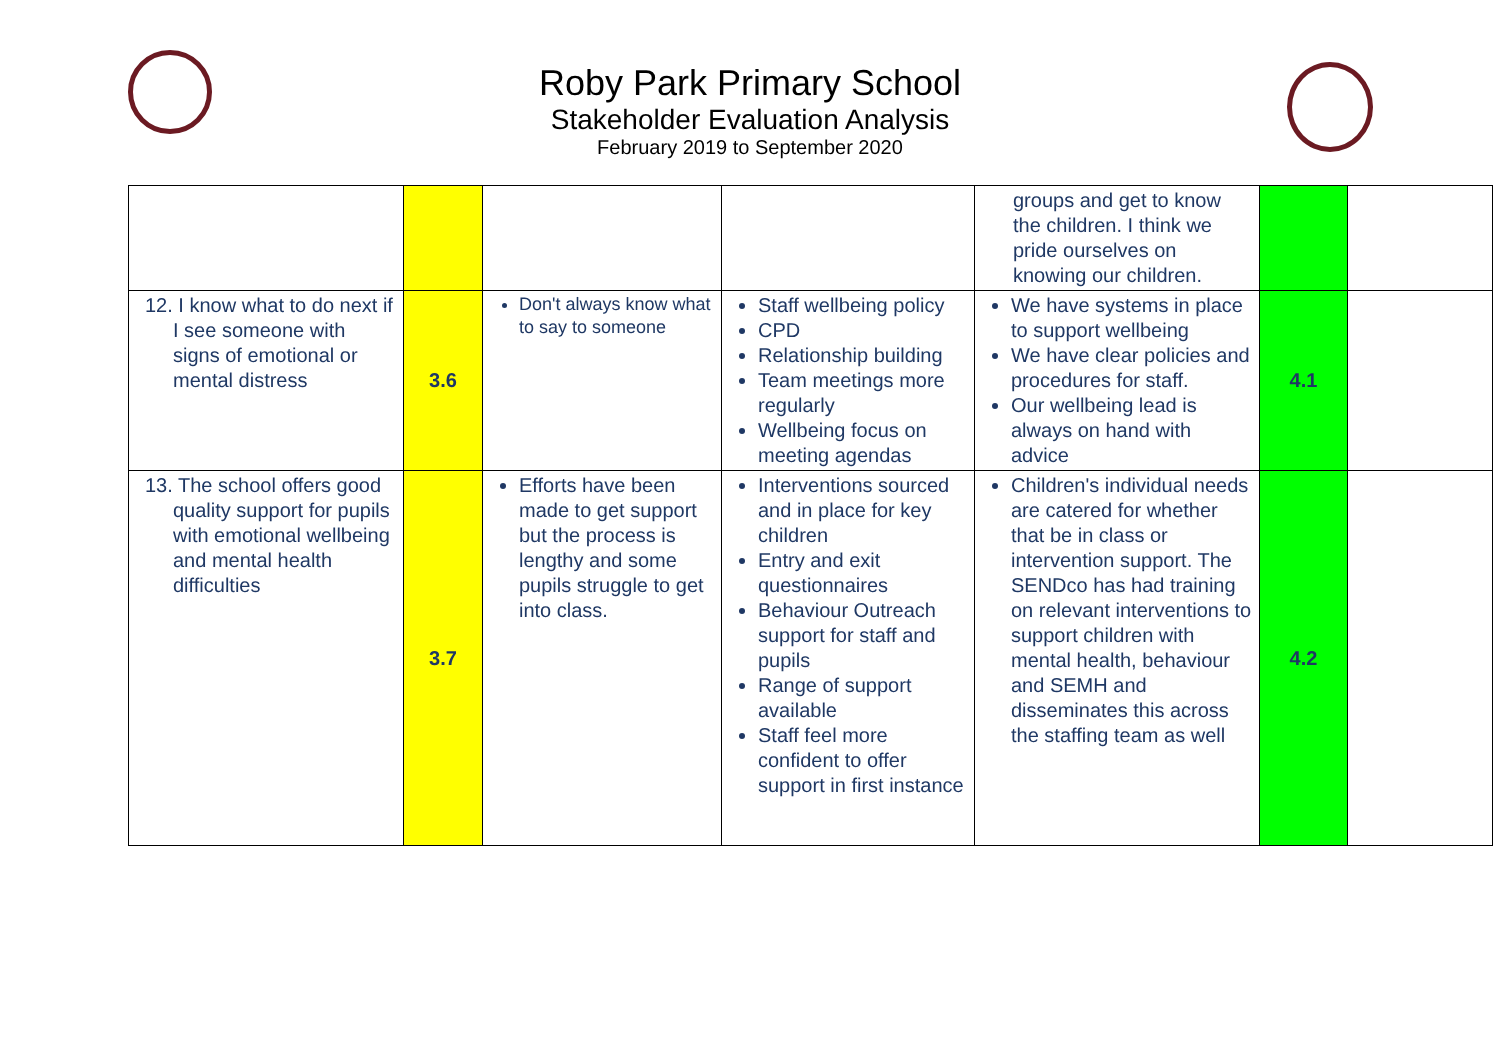Roby Park Primary School
Stakeholder Evaluation Analysis
February 2019 to September 2020
| | | | | groups and get to know the children. I think we pride ourselves on knowing our children. | | |
| 12. I know what to do next if I see someone with signs of emotional or mental distress | 3.6 | Don't always know what to say to someone | Staff wellbeing policy CPD Relationship building Team meetings more regularly Wellbeing focus on meeting agendas | We have systems in place to support wellbeing We have clear policies and procedures for staff. Our wellbeing lead is always on hand with advice | 4.1 | |
| 13. The school offers good quality support for pupils with emotional wellbeing and mental health difficulties | 3.7 | Efforts have been made to get support but the process is lengthy and some pupils struggle to get into class. | Interventions sourced and in place for key children Entry and exit questionnaires Behaviour Outreach support for staff and pupils Range of support available Staff feel more confident to offer support in first instance | Children's individual needs are catered for whether that be in class or intervention support. The SENDco has had training on relevant interventions to support children with mental health, behaviour and SEMH and disseminates this across the staffing team as well | 4.2 | |